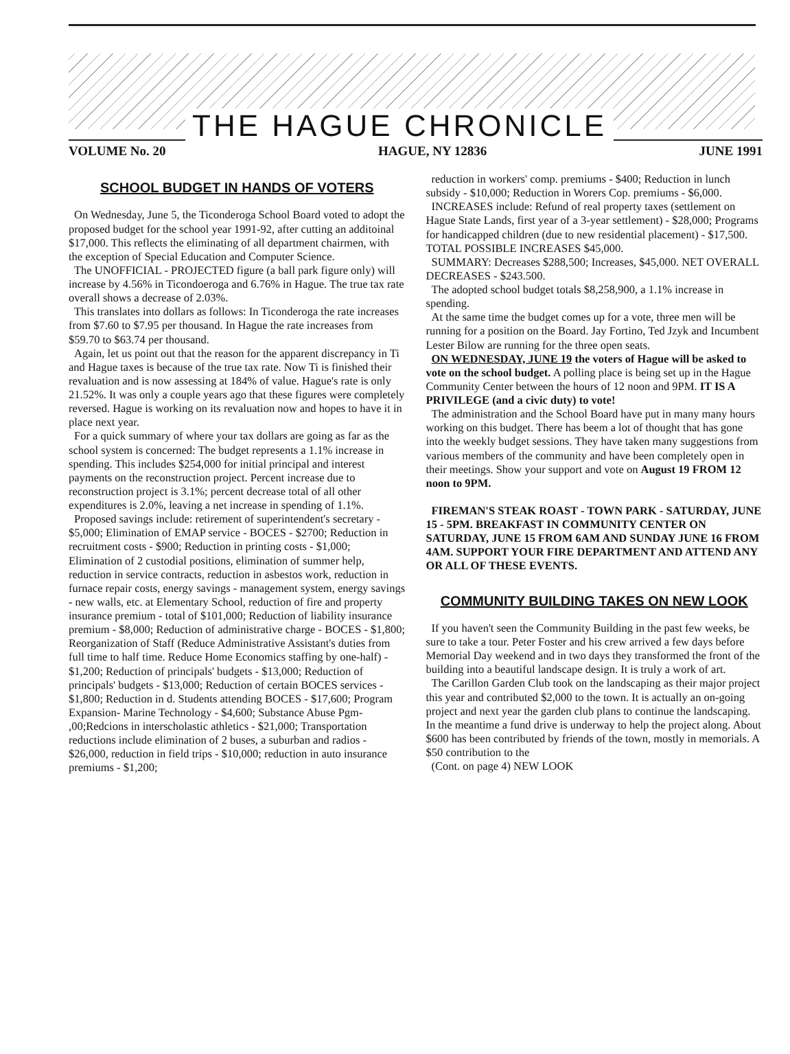THE HAGUE CHRONICLE
VOLUME No. 20 HAGUE, NY 12836 JUNE 1991
SCHOOL BUDGET IN HANDS OF VOTERS
On Wednesday, June 5, the Ticonderoga School Board voted to adopt the proposed budget for the school year 1991-92, after cutting an additoinal $17,000. This reflects the eliminating of all department chairmen, with the exception of Special Education and Computer Science.
The UNOFFICIAL - PROJECTED figure (a ball park figure only) will increase by 4.56% in Ticondoeroga and 6.76% in Hague. The true tax rate overall shows a decrease of 2.03%.
This translates into dollars as follows: In Ticonderoga the rate increases from $7.60 to $7.95 per thousand. In Hague the rate increases from $59.70 to $63.74 per thousand.
Again, let us point out that the reason for the apparent discrepancy in Ti and Hague taxes is because of the true tax rate. Now Ti is finished their revaluation and is now assessing at 184% of value. Hague's rate is only 21.52%. It was only a couple years ago that these figures were completely reversed. Hague is working on its revaluation now and hopes to have it in place next year.
For a quick summary of where your tax dollars are going as far as the school system is concerned: The budget represents a 1.1% increase in spending. This includes $254,000 for initial principal and interest payments on the reconstruction project. Percent increase due to reconstruction project is 3.1%; percent decrease total of all other expenditures is 2.0%, leaving a net increase in spending of 1.1%.
Proposed savings include: retirement of superintendent's secretary - $5,000; Elimination of EMAP service - BOCES - $2700; Reduction in recruitment costs - $900; Reduction in printing costs - $1,000; Elimination of 2 custodial positions, elimination of summer help, reduction in service contracts, reduction in asbestos work, reduction in furnace repair costs, energy savings - management system, energy savings - new walls, etc. at Elementary School, reduction of fire and property insurance premium - total of $101,000; Reduction of liability insurance premium - $8,000; Reduction of administrative charge - BOCES - $1,800; Reorganization of Staff (Reduce Administrative Assistant's duties from full time to half time. Reduce Home Economics staffing by one-half) - $1,200; Reduction of principals' budgets - $13,000; Reduction of principals' budgets - $13,000; Reduction of certain BOCES services - $1,800; Reduction in d. Students attending BOCES - $17,600; Program Expansion- Marine Technology - $4,600; Substance Abuse Pgm- ,00;Redcions in interscholastic athletics - $21,000; Transportation reductions include elimination of 2 buses, a suburban and radios - $26,000, reduction in field trips - $10,000; reduction in auto insurance premiums - $1,200;
reduction in workers' comp. premiums - $400; Reduction in lunch subsidy - $10,000; Reduction in Worers Cop. premiums - $6,000.
INCREASES include: Refund of real property taxes (settlement on Hague State Lands, first year of a 3-year settlement) - $28,000; Programs for handicapped children (due to new residential placement) - $17,500. TOTAL POSSIBLE INCREASES $45,000.
SUMMARY: Decreases $288,500; Increases, $45,000. NET OVERALL DECREASES - $243.500.
The adopted school budget totals $8,258,900, a 1.1% increase in spending.
At the same time the budget comes up for a vote, three men will be running for a position on the Board. Jay Fortino, Ted Jzyk and Incumbent Lester Bilow are running for the three open seats.
ON WEDNESDAY, JUNE 19 the voters of Hague will be asked to vote on the school budget. A polling place is being set up in the Hague Community Center between the hours of 12 noon and 9PM. IT IS A PRIVILEGE (and a civic duty) to vote!
The administration and the School Board have put in many many hours working on this budget. There has beem a lot of thought that has gone into the weekly budget sessions. They have taken many suggestions from various members of the community and have been completely open in their meetings. Show your support and vote on August 19 FROM 12 noon to 9PM.
FIREMAN'S STEAK ROAST - TOWN PARK - SATURDAY, JUNE 15 - 5PM. BREAKFAST IN COMMUNITY CENTER ON SATURDAY, JUNE 15 FROM 6AM AND SUNDAY JUNE 16 FROM 4AM. SUPPORT YOUR FIRE DEPARTMENT AND ATTEND ANY OR ALL OF THESE EVENTS.
COMMUNITY BUILDING TAKES ON NEW LOOK
If you haven't seen the Community Building in the past few weeks, be sure to take a tour. Peter Foster and his crew arrived a few days before Memorial Day weekend and in two days they transformed the front of the building into a beautiful landscape design. It is truly a work of art.
The Carillon Garden Club took on the landscaping as their major project this year and contributed $2,000 to the town. It is actually an on-going project and next year the garden club plans to continue the landscaping. In the meantime a fund drive is underway to help the project along. About $600 has been contributed by friends of the town, mostly in memorials. A $50 contribution to the
(Cont. on page 4) NEW LOOK